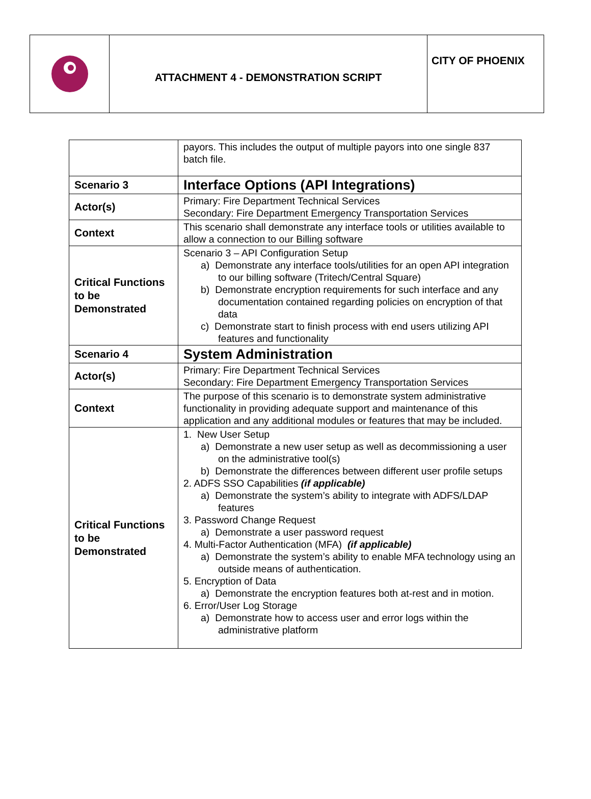| | ATTACHMENT 4 - DEMONSTRATION SCRIPT | CITY OF PHOENIX |
| | payors. This includes the output of multiple payors into one single 837 batch file. |
| Scenario 3 | Interface Options (API Integrations) |
| Actor(s) | Primary: Fire Department Technical Services Secondary: Fire Department Emergency Transportation Services |
| Context | This scenario shall demonstrate any interface tools or utilities available to allow a connection to our Billing software |
| Critical Functions to be Demonstrated | Scenario 3 – API Configuration Setup a) Demonstrate any interface tools/utilities for an open API integration to our billing software (Tritech/Central Square) b) Demonstrate encryption requirements for such interface and any documentation contained regarding policies on encryption of that data c) Demonstrate start to finish process with end users utilizing API features and functionality |
| Scenario 4 | System Administration |
| Actor(s) | Primary: Fire Department Technical Services Secondary: Fire Department Emergency Transportation Services |
| Context | The purpose of this scenario is to demonstrate system administrative functionality in providing adequate support and maintenance of this application and any additional modules or features that may be included. |
| Critical Functions to be Demonstrated | 1. New User Setup a) Demonstrate a new user setup as well as decommissioning a user on the administrative tool(s) b) Demonstrate the differences between different user profile setups 2. ADFS SSO Capabilities (if applicable) a) Demonstrate the system’s ability to integrate with ADFS/LDAP features 3. Password Change Request a) Demonstrate a user password request 4. Multi-Factor Authentication (MFA) (if applicable) a) Demonstrate the system’s ability to enable MFA technology using an outside means of authentication. 5. Encryption of Data a) Demonstrate the encryption features both at-rest and in motion. 6. Error/User Log Storage a) Demonstrate how to access user and error logs within the administrative platform |